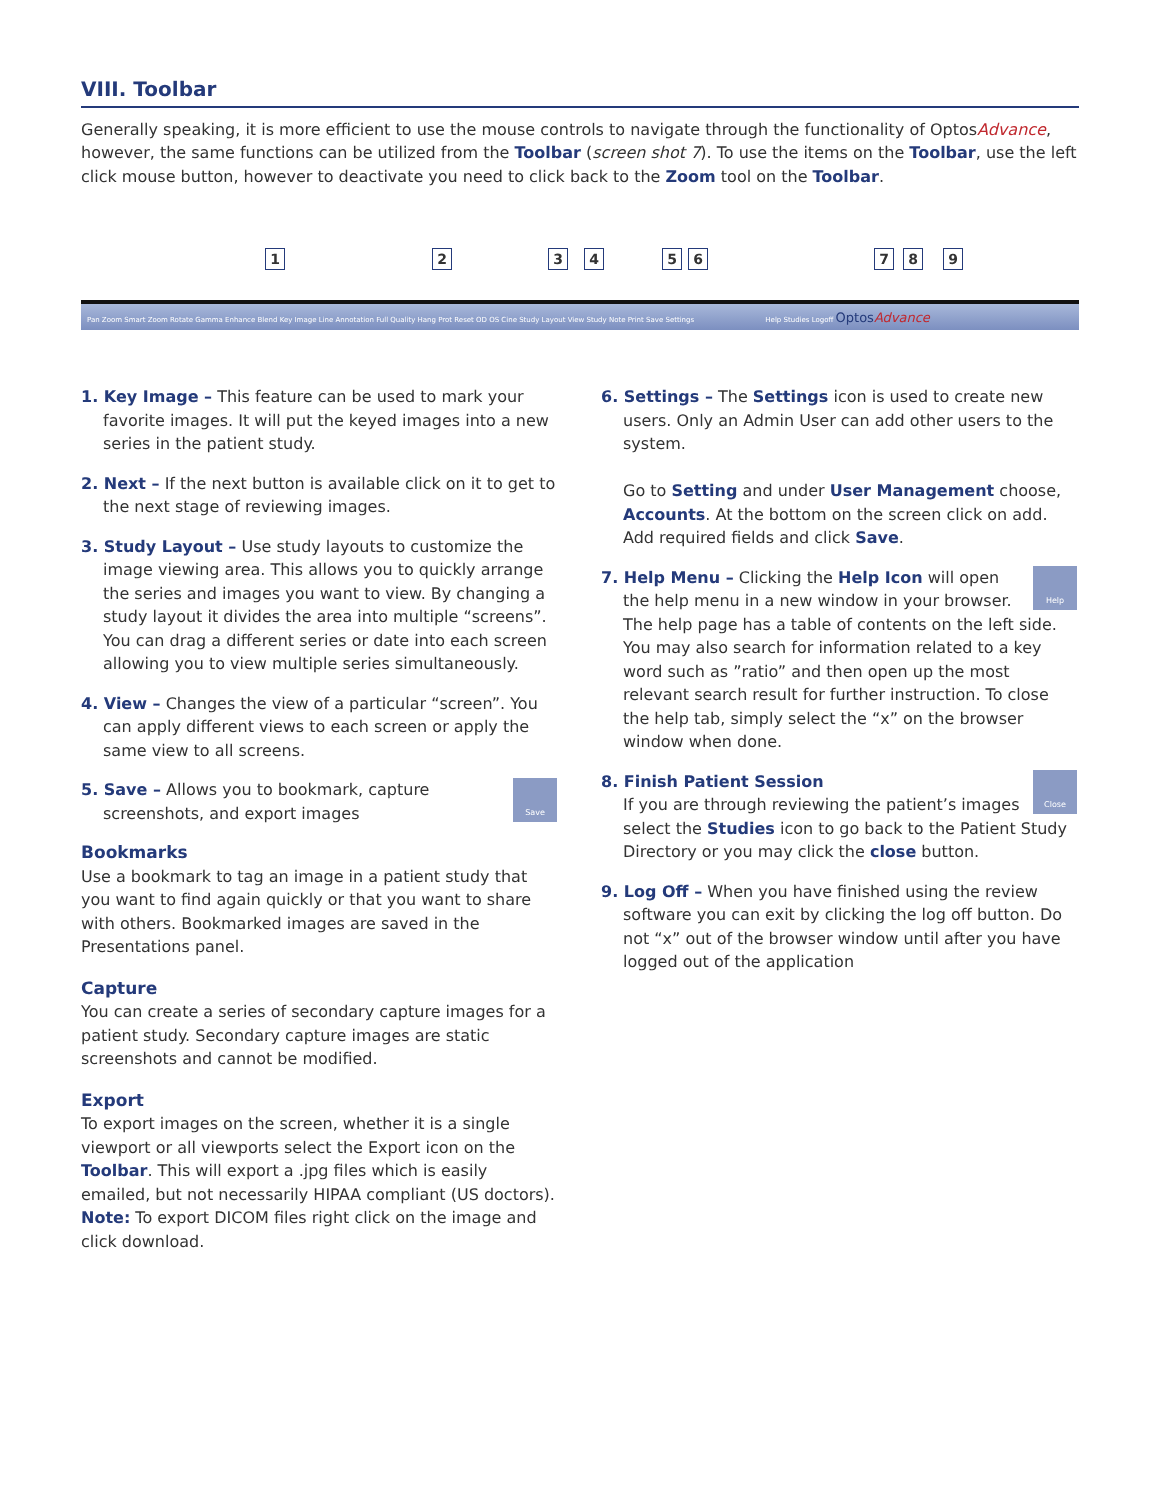VIII. Toolbar
Generally speaking, it is more efficient to use the mouse controls to navigate through the functionality of OptosAdvance, however, the same functions can be utilized from the Toolbar (screen shot 7). To use the items on the Toolbar, use the left click mouse button, however to deactivate you need to click back to the Zoom tool on the Toolbar.
1 2 3 4 5 6 7 8 9
Pan Zoom Smart Zoom Rotate Gamma Enhance Blend Key Image Line Annotation Full Quality Hang Prot Reset OD OS Cine Study Layout View Study Note Print Save Settings Help Studies Logoff OptosAdvance
1. Key Image – This feature can be used to mark your favorite images. It will put the keyed images into a new series in the patient study.
2. Next – If the next button is available click on it to get to the next stage of reviewing images.
3. Study Layout – Use study layouts to customize the image viewing area. This allows you to quickly arrange the series and images you want to view. By changing a study layout it divides the area into multiple “screens”. You can drag a different series or date into each screen allowing you to view multiple series simultaneously.
4. View – Changes the view of a particular “screen”. You can apply different views to each screen or apply the same view to all screens.
Save 5. Save – Allows you to bookmark, capture screenshots, and export images
Bookmarks
Use a bookmark to tag an image in a patient study that you want to find again quickly or that you want to share with others. Bookmarked images are saved in the Presentations panel.
Capture
You can create a series of secondary capture images for a patient study. Secondary capture images are static screenshots and cannot be modified.
Export
To export images on the screen, whether it is a single viewport or all viewports select the Export icon on the Toolbar. This will export a .jpg files which is easily emailed, but not necessarily HIPAA compliant (US doctors).
Note: To export DICOM files right click on the image and click download.
6. Settings – The Settings icon is used to create new users. Only an Admin User can add other users to the system.
Go to Setting and under User Management choose, Accounts. At the bottom on the screen click on add. Add required fields and click Save.
Help 7. Help Menu – Clicking the Help Icon will open the help menu in a new window in your browser. The help page has a table of contents on the left side. You may also search for information related to a key word such as ”ratio” and then open up the most relevant search result for further instruction. To close the help tab, simply select the “x” on the browser window when done.
Close 8. Finish Patient Session
If you are through reviewing the patient’s images select the Studies icon to go back to the Patient Study Directory or you may click the close button.
9. Log Off – When you have finished using the review software you can exit by clicking the log off button. Do not “x” out of the browser window until after you have logged out of the application